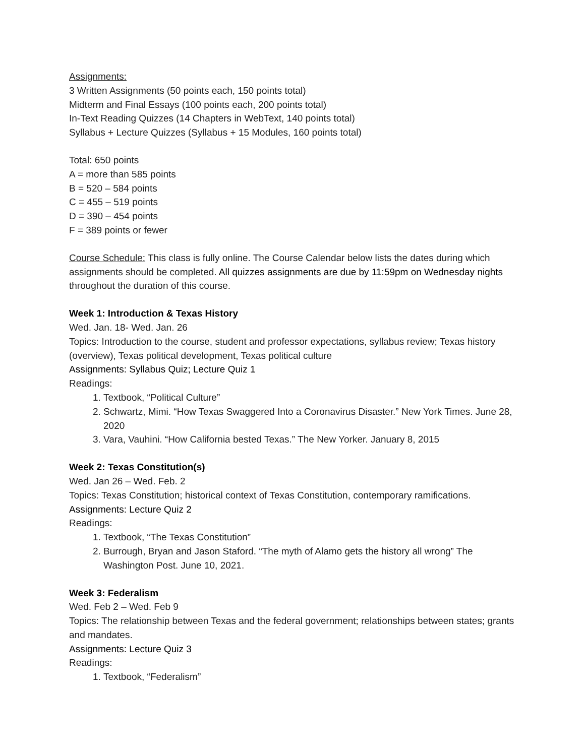Assignments:
3 Written Assignments (50 points each, 150 points total)
Midterm and Final Essays (100 points each, 200 points total)
In-Text Reading Quizzes (14 Chapters in WebText, 140 points total)
Syllabus + Lecture Quizzes (Syllabus + 15 Modules, 160 points total)
Total: 650 points
A = more than 585 points
B = 520 – 584 points
C = 455 – 519 points
D = 390 – 454 points
F = 389 points or fewer
Course Schedule: This class is fully online. The Course Calendar below lists the dates during which assignments should be completed. All quizzes assignments are due by 11:59pm on Wednesday nights throughout the duration of this course.
Week 1: Introduction & Texas History
Wed. Jan. 18- Wed. Jan. 26
Topics: Introduction to the course, student and professor expectations, syllabus review; Texas history (overview), Texas political development, Texas political culture
Assignments: Syllabus Quiz; Lecture Quiz 1
Readings:
1. Textbook, “Political Culture”
2. Schwartz, Mimi. “How Texas Swaggered Into a Coronavirus Disaster.” New York Times. June 28, 2020
3. Vara, Vauhini. “How California bested Texas.” The New Yorker. January 8, 2015
Week 2: Texas Constitution(s)
Wed. Jan 26 – Wed. Feb. 2
Topics: Texas Constitution; historical context of Texas Constitution, contemporary ramifications.
Assignments: Lecture Quiz 2
Readings:
1. Textbook, “The Texas Constitution”
2. Burrough, Bryan and Jason Staford. “The myth of Alamo gets the history all wrong” The Washington Post. June 10, 2021.
Week 3: Federalism
Wed. Feb 2 – Wed. Feb 9
Topics: The relationship between Texas and the federal government; relationships between states; grants and mandates.
Assignments: Lecture Quiz 3
Readings:
1. Textbook, “Federalism”